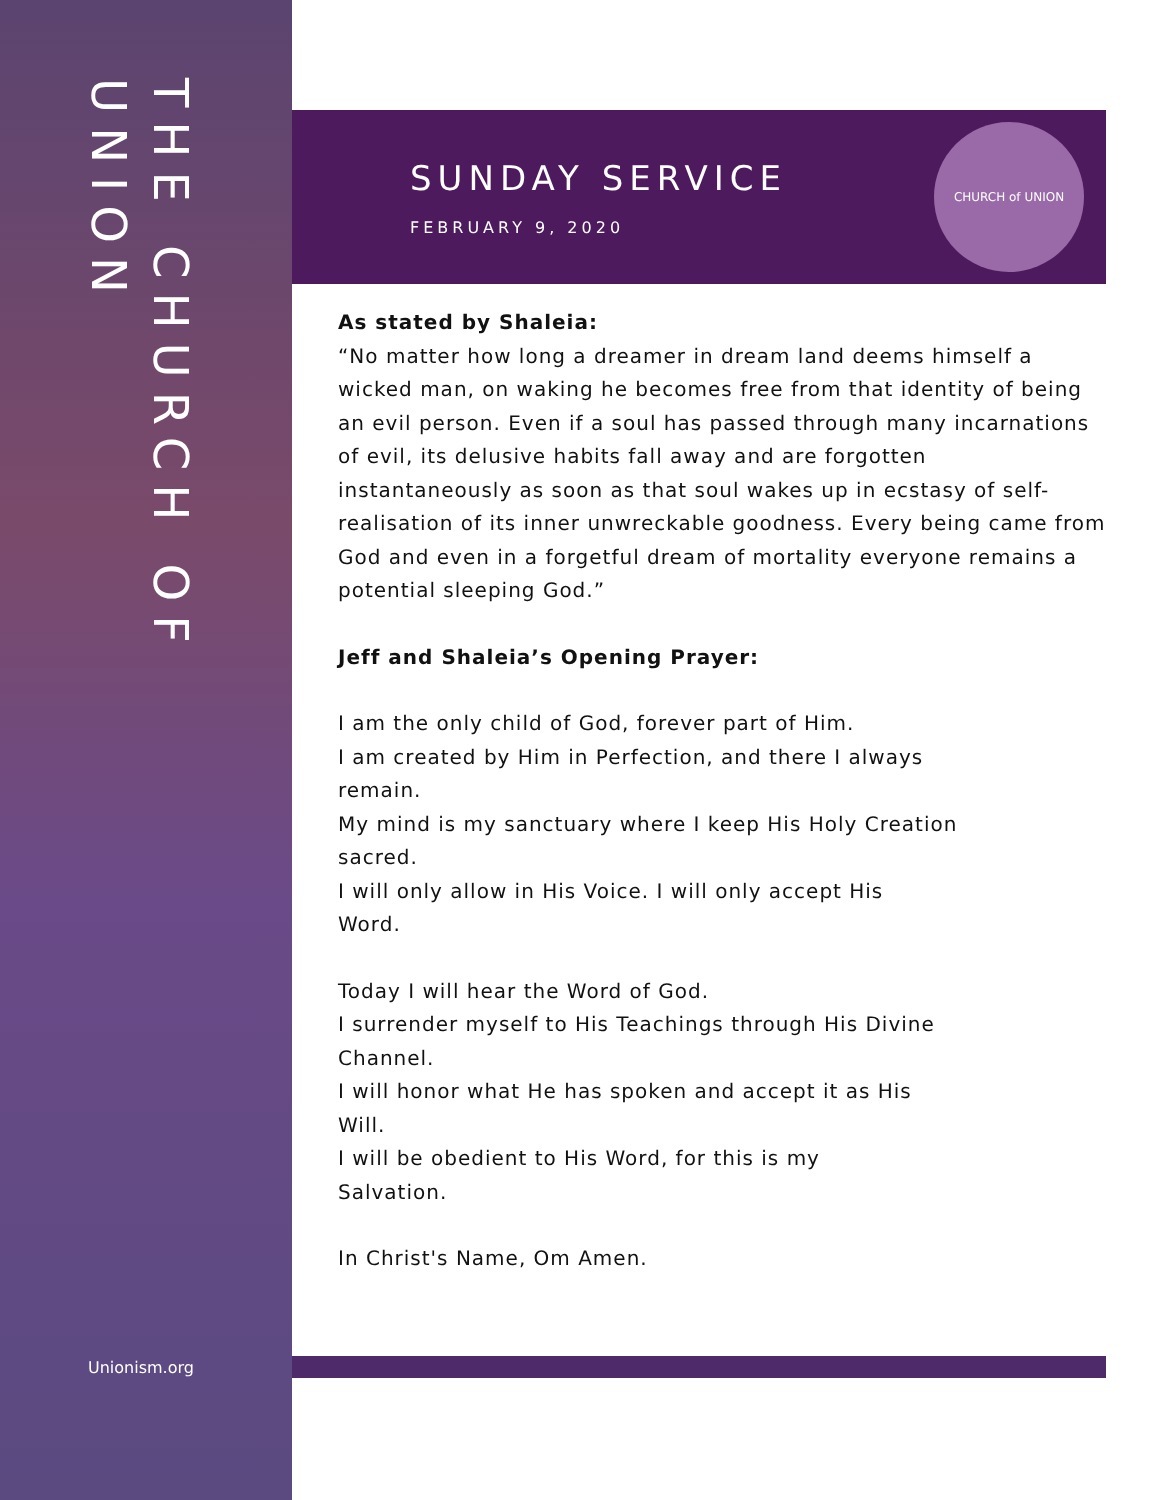THE CHURCH OF UNION
Unionism.org
SUNDAY SERVICE
FEBRUARY 9, 2020
CHURCH of UNION
As stated by Shaleia:
“No matter how long a dreamer in dream land deems himself a wicked man, on waking he becomes free from that identity of being an evil person. Even if a soul has passed through many incarnations of evil, its delusive habits fall away and are forgotten instantaneously as soon as that soul wakes up in ecstasy of self-realisation of its inner unwreckable goodness. Every being came from God and even in a forgetful dream of mortality everyone remains a potential sleeping God.”
Jeff and Shaleia’s Opening Prayer:
I am the only child of God, forever part of Him.
I am created by Him in Perfection, and there I always
remain.
My mind is my sanctuary where I keep His Holy Creation
sacred.
I will only allow in His Voice. I will only accept His
Word.
Today I will hear the Word of God.
I surrender myself to His Teachings through His Divine
Channel.
I will honor what He has spoken and accept it as His
Will.
I will be obedient to His Word, for this is my
Salvation.
In Christ's Name, Om Amen.